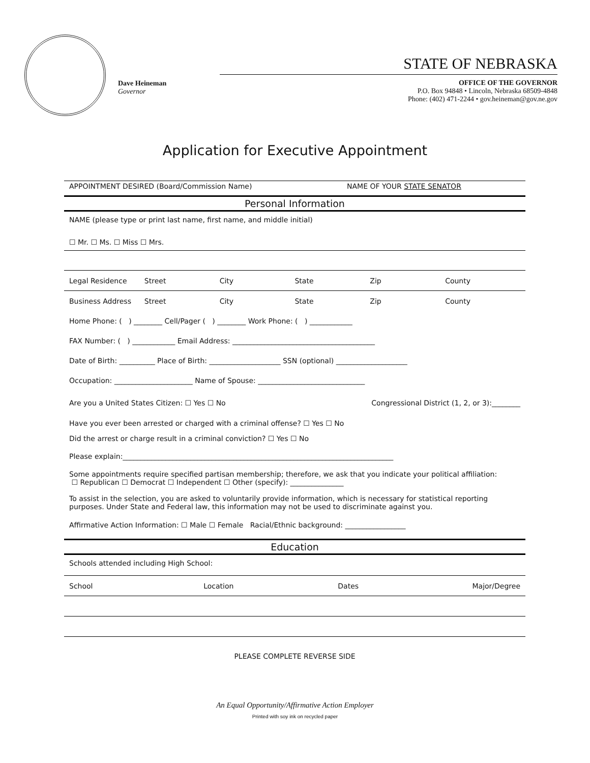Dave Heineman
Governor
STATE OF NEBRASKA
OFFICE OF THE GOVERNOR
P.O. Box 94848 • Lincoln, Nebraska 68509-4848
Phone: (402) 471-2244 • gov.heineman@gov.ne.gov
Application for Executive Appointment
APPOINTMENT DESIRED (Board/Commission Name) NAME OF YOUR STATE SENATOR
Personal Information
NAME (please type or print last name, first name, and middle initial)
☐ Mr. ☐ Ms. ☐ Miss ☐ Mrs.
Legal Residence Street City State Zip County
Business Address Street City State Zip County
Home Phone: ( ) ________ Cell/Pager ( ) ________ Work Phone: ( ) ____________
FAX Number: ( ) ____________ Email Address: ________________________________________
Date of Birth: __________ Place of Birth: ____________________ SSN (optional) ____________________
Occupation: ______________________ Name of Spouse: ______________________________
Are you a United States Citizen: ☐ Yes ☐ No Congressional District (1, 2, or 3):________
Have you ever been arrested or charged with a criminal offense? ☐ Yes ☐ No
Did the arrest or charge result in a criminal conviction? ☐ Yes ☐ No
Please explain:____________________________________________________________________________
Some appointments require specified partisan membership; therefore, we ask that you indicate your political affiliation:
☐ Republican ☐ Democrat ☐ Independent ☐ Other (specify): _______________
To assist in the selection, you are asked to voluntarily provide information, which is necessary for statistical reporting purposes. Under State and Federal law, this information may not be used to discriminate against you.
Affirmative Action Information: ☐ Male ☐ Female Racial/Ethnic background: _________________
Education
Schools attended including High School:
School Location Dates Major/Degree
PLEASE COMPLETE REVERSE SIDE
An Equal Opportunity/Affirmative Action Employer
Printed with soy ink on recycled paper